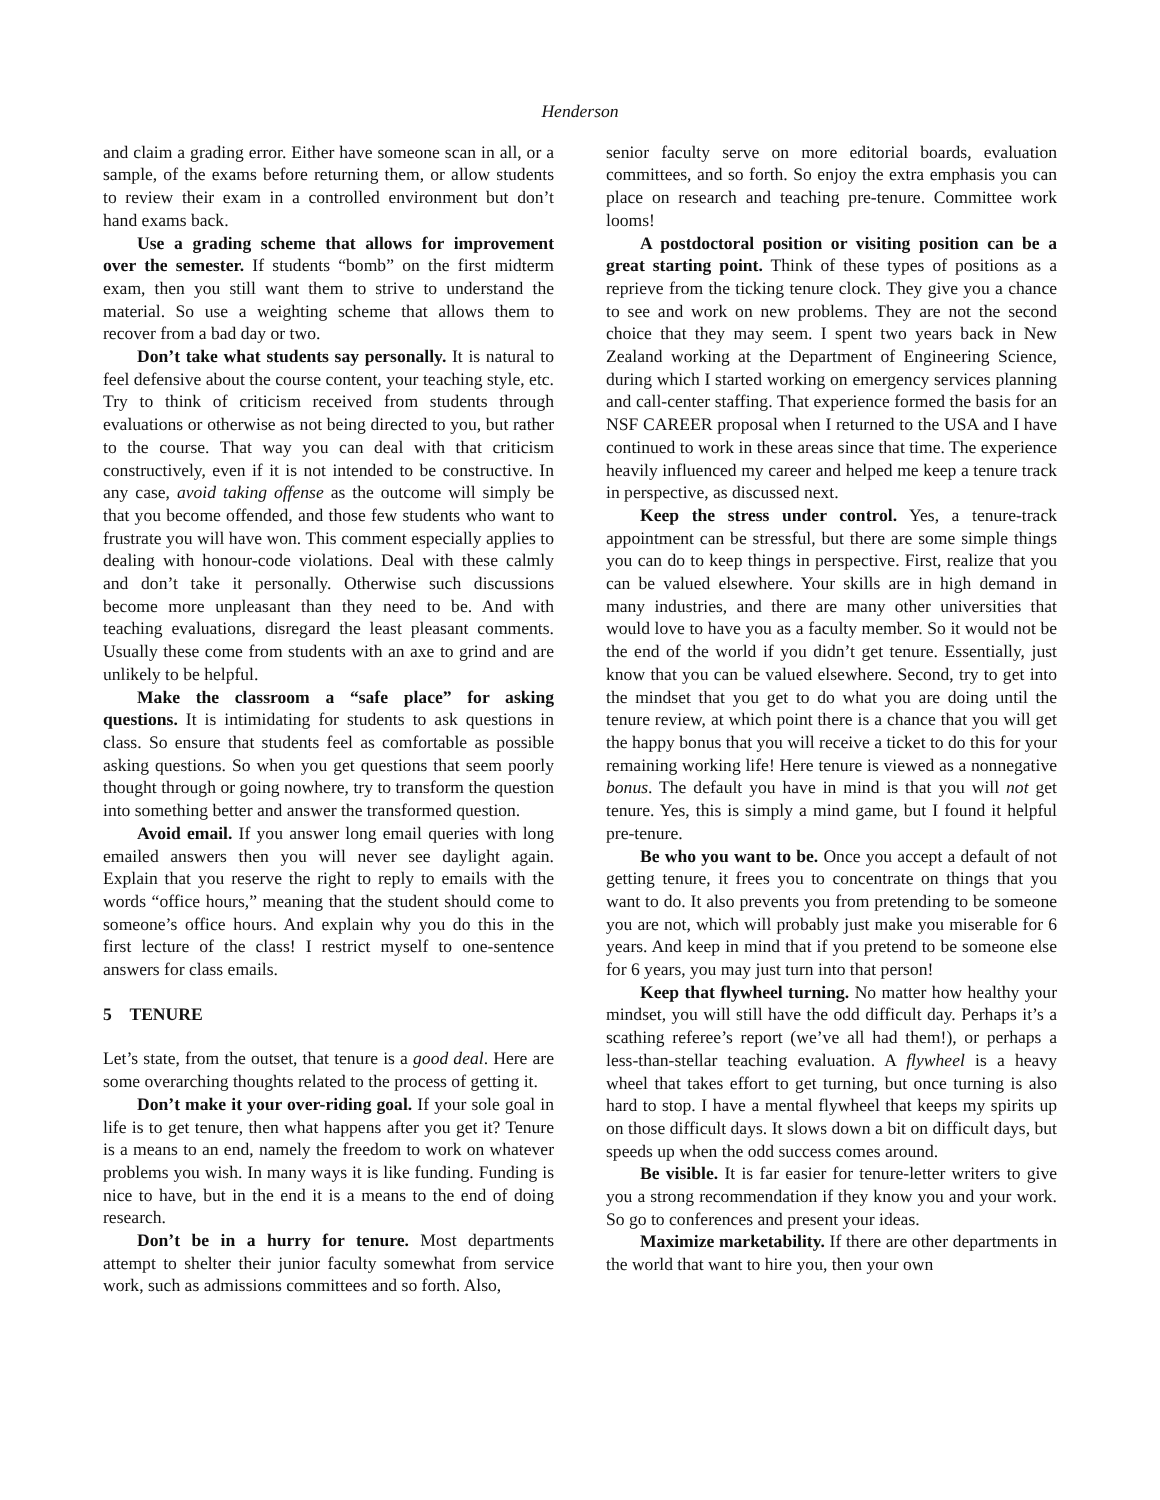Henderson
and claim a grading error. Either have someone scan in all, or a sample, of the exams before returning them, or allow students to review their exam in a controlled environment but don’t hand exams back.
Use a grading scheme that allows for improvement over the semester. If students “bomb” on the first midterm exam, then you still want them to strive to understand the material. So use a weighting scheme that allows them to recover from a bad day or two.
Don’t take what students say personally. It is natural to feel defensive about the course content, your teaching style, etc. Try to think of criticism received from students through evaluations or otherwise as not being directed to you, but rather to the course. That way you can deal with that criticism constructively, even if it is not intended to be constructive. In any case, avoid taking offense as the outcome will simply be that you become offended, and those few students who want to frustrate you will have won. This comment especially applies to dealing with honour-code violations. Deal with these calmly and don’t take it personally. Otherwise such discussions become more unpleasant than they need to be. And with teaching evaluations, disregard the least pleasant comments. Usually these come from students with an axe to grind and are unlikely to be helpful.
Make the classroom a “safe place” for asking questions. It is intimidating for students to ask questions in class. So ensure that students feel as comfortable as possible asking questions. So when you get questions that seem poorly thought through or going nowhere, try to transform the question into something better and answer the transformed question.
Avoid email. If you answer long email queries with long emailed answers then you will never see daylight again. Explain that you reserve the right to reply to emails with the words “office hours,” meaning that the student should come to someone’s office hours. And explain why you do this in the first lecture of the class! I restrict myself to one-sentence answers for class emails.
5 TENURE
Let’s state, from the outset, that tenure is a good deal. Here are some overarching thoughts related to the process of getting it.
Don’t make it your over-riding goal. If your sole goal in life is to get tenure, then what happens after you get it? Tenure is a means to an end, namely the freedom to work on whatever problems you wish. In many ways it is like funding. Funding is nice to have, but in the end it is a means to the end of doing research.
Don’t be in a hurry for tenure. Most departments attempt to shelter their junior faculty somewhat from service work, such as admissions committees and so forth. Also,
senior faculty serve on more editorial boards, evaluation committees, and so forth. So enjoy the extra emphasis you can place on research and teaching pre-tenure. Committee work looms!
A postdoctoral position or visiting position can be a great starting point. Think of these types of positions as a reprieve from the ticking tenure clock. They give you a chance to see and work on new problems. They are not the second choice that they may seem. I spent two years back in New Zealand working at the Department of Engineering Science, during which I started working on emergency services planning and call-center staffing. That experience formed the basis for an NSF CAREER proposal when I returned to the USA and I have continued to work in these areas since that time. The experience heavily influenced my career and helped me keep a tenure track in perspective, as discussed next.
Keep the stress under control. Yes, a tenure-track appointment can be stressful, but there are some simple things you can do to keep things in perspective. First, realize that you can be valued elsewhere. Your skills are in high demand in many industries, and there are many other universities that would love to have you as a faculty member. So it would not be the end of the world if you didn’t get tenure. Essentially, just know that you can be valued elsewhere. Second, try to get into the mindset that you get to do what you are doing until the tenure review, at which point there is a chance that you will get the happy bonus that you will receive a ticket to do this for your remaining working life! Here tenure is viewed as a nonnegative bonus. The default you have in mind is that you will not get tenure. Yes, this is simply a mind game, but I found it helpful pre-tenure.
Be who you want to be. Once you accept a default of not getting tenure, it frees you to concentrate on things that you want to do. It also prevents you from pretending to be someone you are not, which will probably just make you miserable for 6 years. And keep in mind that if you pretend to be someone else for 6 years, you may just turn into that person!
Keep that flywheel turning. No matter how healthy your mindset, you will still have the odd difficult day. Perhaps it’s a scathing referee’s report (we’ve all had them!), or perhaps a less-than-stellar teaching evaluation. A flywheel is a heavy wheel that takes effort to get turning, but once turning is also hard to stop. I have a mental flywheel that keeps my spirits up on those difficult days. It slows down a bit on difficult days, but speeds up when the odd success comes around.
Be visible. It is far easier for tenure-letter writers to give you a strong recommendation if they know you and your work. So go to conferences and present your ideas.
Maximize marketability. If there are other departments in the world that want to hire you, then your own